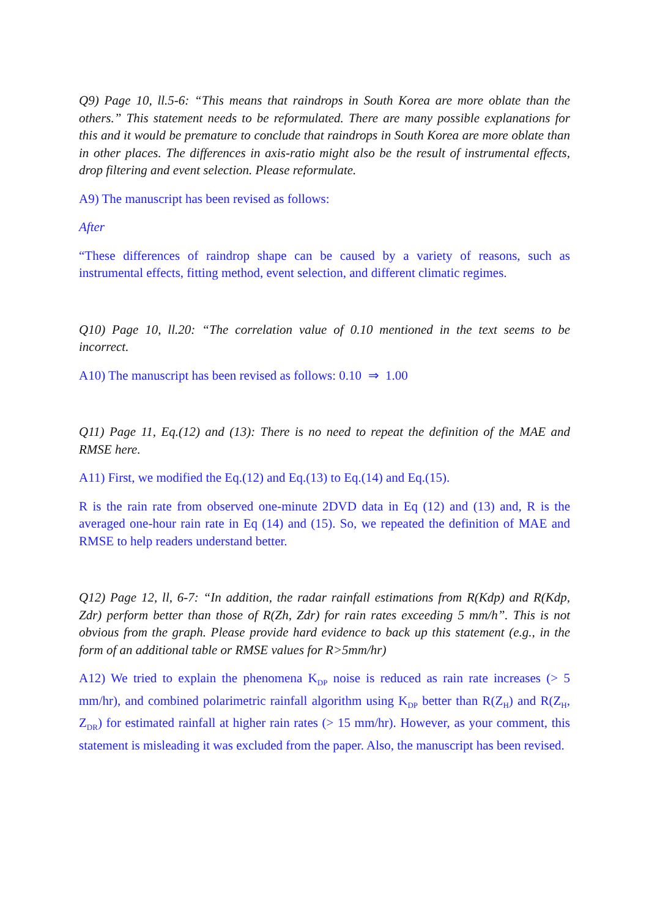Q9) Page 10, ll.5-6: “This means that raindrops in South Korea are more oblate than the others.” This statement needs to be reformulated. There are many possible explanations for this and it would be premature to conclude that raindrops in South Korea are more oblate than in other places. The differences in axis-ratio might also be the result of instrumental effects, drop filtering and event selection. Please reformulate.
A9) The manuscript has been revised as follows:
After
“These differences of raindrop shape can be caused by a variety of reasons, such as instrumental effects, fitting method, event selection, and different climatic regimes.
Q10) Page 10, ll.20: “The correlation value of 0.10 mentioned in the text seems to be incorrect.
A10) The manuscript has been revised as follows: 0.10 ⇒ 1.00
Q11) Page 11, Eq.(12) and (13): There is no need to repeat the definition of the MAE and RMSE here.
A11) First, we modified the Eq.(12) and Eq.(13) to Eq.(14) and Eq.(15).
R is the rain rate from observed one-minute 2DVD data in Eq (12) and (13) and, R is the averaged one-hour rain rate in Eq (14) and (15). So, we repeated the definition of MAE and RMSE to help readers understand better.
Q12) Page 12, ll, 6-7: “In addition, the radar rainfall estimations from R(Kdp) and R(Kdp, Zdr) perform better than those of R(Zh, Zdr) for rain rates exceeding 5 mm/h”. This is not obvious from the graph. Please provide hard evidence to back up this statement (e.g., in the form of an additional table or RMSE values for R>5mm/hr)
A12) We tried to explain the phenomena K<sub>DP</sub> noise is reduced as rain rate increases (> 5 mm/hr), and combined polarimetric rainfall algorithm using K<sub>DP</sub> better than R(Z<sub>H</sub>) and R(Z<sub>H</sub>, Z<sub>DR</sub>) for estimated rainfall at higher rain rates (> 15 mm/hr). However, as your comment, this statement is misleading it was excluded from the paper. Also, the manuscript has been revised.